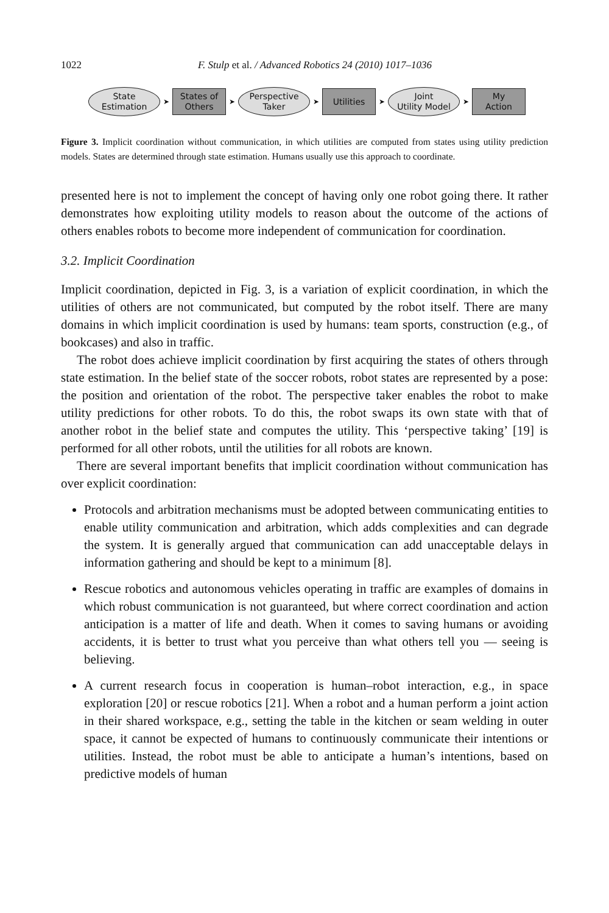1022 F. Stulp et al. / Advanced Robotics 24 (2010) 1017–1036
State
Estimation
➤
States of
Others
➤
Perspective
Taker
➤
Utilities
➤
Joint
Utility Model
➤
My
Action
Figure 3. Implicit coordination without communication, in which utilities are computed from states using utility prediction models. States are determined through state estimation. Humans usually use this approach to coordinate.
presented here is not to implement the concept of having only one robot going there. It rather demonstrates how exploiting utility models to reason about the outcome of the actions of others enables robots to become more independent of communication for coordination.
3.2. Implicit Coordination
Implicit coordination, depicted in Fig. 3, is a variation of explicit coordination, in which the utilities of others are not communicated, but computed by the robot itself. There are many domains in which implicit coordination is used by humans: team sports, construction (e.g., of bookcases) and also in traffic.
The robot does achieve implicit coordination by first acquiring the states of others through state estimation. In the belief state of the soccer robots, robot states are represented by a pose: the position and orientation of the robot. The perspective taker enables the robot to make utility predictions for other robots. To do this, the robot swaps its own state with that of another robot in the belief state and computes the utility. This ‘perspective taking’ [19] is performed for all other robots, until the utilities for all robots are known.
There are several important benefits that implicit coordination without communication has over explicit coordination:
Protocols and arbitration mechanisms must be adopted between communicating entities to enable utility communication and arbitration, which adds complexities and can degrade the system. It is generally argued that communication can add unacceptable delays in information gathering and should be kept to a minimum [8].
Rescue robotics and autonomous vehicles operating in traffic are examples of domains in which robust communication is not guaranteed, but where correct coordination and action anticipation is a matter of life and death. When it comes to saving humans or avoiding accidents, it is better to trust what you perceive than what others tell you — seeing is believing.
A current research focus in cooperation is human–robot interaction, e.g., in space exploration [20] or rescue robotics [21]. When a robot and a human perform a joint action in their shared workspace, e.g., setting the table in the kitchen or seam welding in outer space, it cannot be expected of humans to continuously communicate their intentions or utilities. Instead, the robot must be able to anticipate a human’s intentions, based on predictive models of human